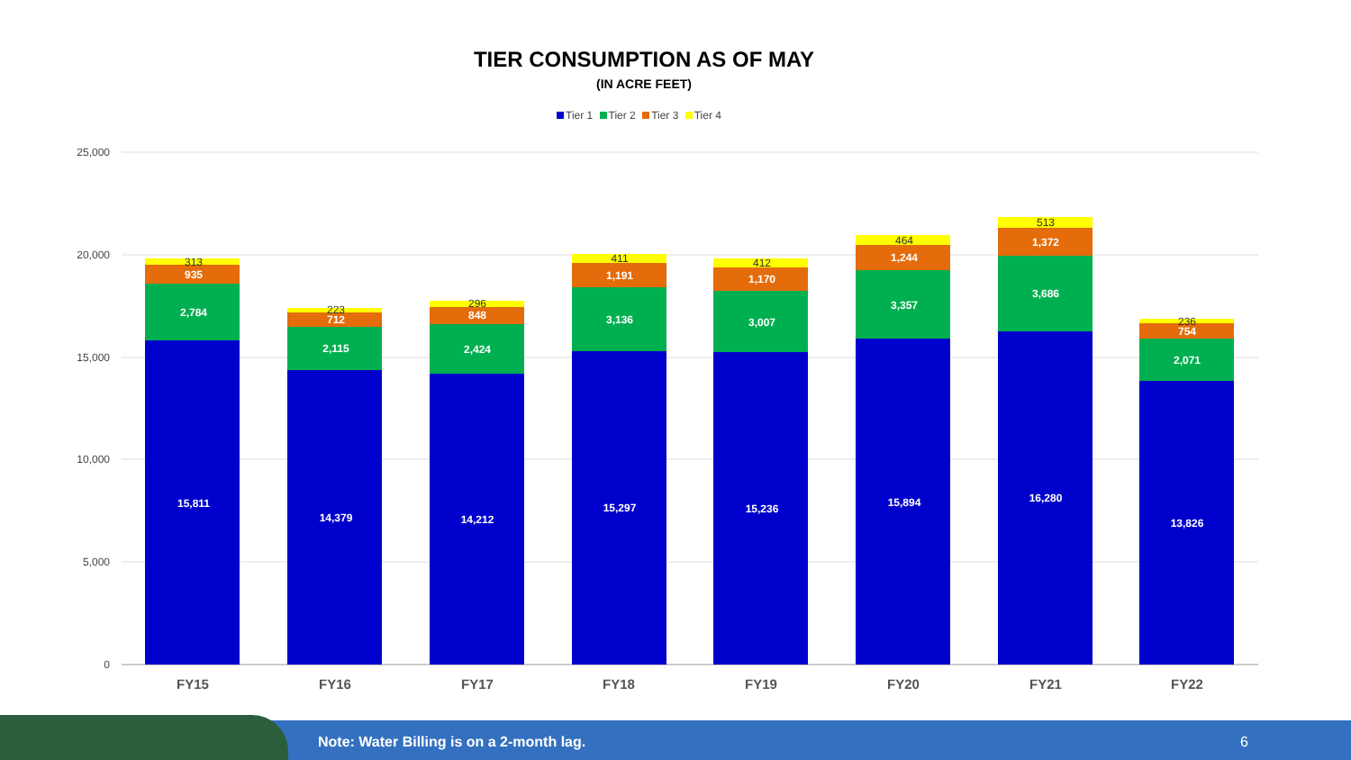TIER CONSUMPTION AS OF MAY
(IN ACRE FEET)
Tier 1 Tier 2 Tier 3 Tier 4
25,000
20,000
15,000
10,000
5,000
0
15,811
2,784
935
14,379
2,115
712
14,212
2,424
848
15,297
3,136
1,191
15,236
3,007
1,170
15,894
3,357
1,244
16,280
3,686
1,372
13,826
2,071
754
313
223
296
411
412
464
513
236
FY15
FY16
FY17
FY18
FY19
FY20
FY21
FY22
Note: Water Billing is on a 2-month lag.
6